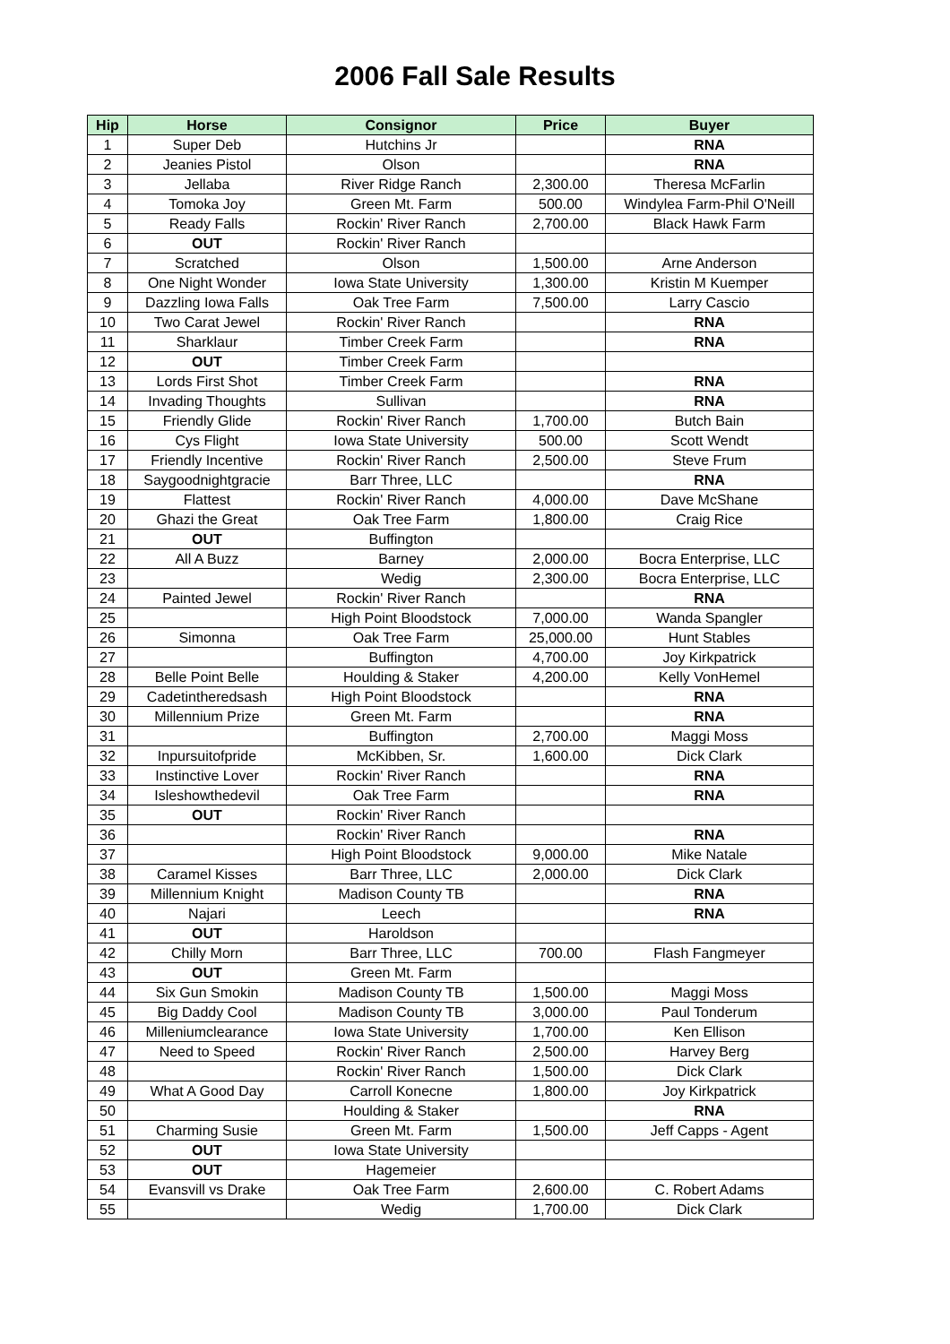2006 Fall Sale Results
| Hip | Horse | Consignor | Price | Buyer |
| --- | --- | --- | --- | --- |
| 1 | Super Deb | Hutchins Jr | | RNA |
| 2 | Jeanies Pistol | Olson | | RNA |
| 3 | Jellaba | River Ridge Ranch | 2,300.00 | Theresa McFarlin |
| 4 | Tomoka Joy | Green Mt. Farm | 500.00 | Windylea Farm-Phil O'Neill |
| 5 | Ready Falls | Rockin' River Ranch | 2,700.00 | Black Hawk Farm |
| 6 | OUT | Rockin' River Ranch | | |
| 7 | Scratched | Olson | 1,500.00 | Arne Anderson |
| 8 | One Night Wonder | Iowa State University | 1,300.00 | Kristin M Kuemper |
| 9 | Dazzling Iowa Falls | Oak Tree Farm | 7,500.00 | Larry Cascio |
| 10 | Two Carat Jewel | Rockin' River Ranch | | RNA |
| 11 | Sharklaur | Timber Creek Farm | | RNA |
| 12 | OUT | Timber Creek Farm | | |
| 13 | Lords First Shot | Timber Creek Farm | | RNA |
| 14 | Invading Thoughts | Sullivan | | RNA |
| 15 | Friendly Glide | Rockin' River Ranch | 1,700.00 | Butch Bain |
| 16 | Cys Flight | Iowa State University | 500.00 | Scott Wendt |
| 17 | Friendly Incentive | Rockin' River Ranch | 2,500.00 | Steve Frum |
| 18 | Saygoodnightgracie | Barr Three, LLC | | RNA |
| 19 | Flattest | Rockin' River Ranch | 4,000.00 | Dave McShane |
| 20 | Ghazi the Great | Oak Tree Farm | 1,800.00 | Craig Rice |
| 21 | OUT | Buffington | | |
| 22 | All A Buzz | Barney | 2,000.00 | Bocra Enterprise, LLC |
| 23 | | Wedig | 2,300.00 | Bocra Enterprise, LLC |
| 24 | Painted Jewel | Rockin' River Ranch | | RNA |
| 25 | | High Point Bloodstock | 7,000.00 | Wanda Spangler |
| 26 | Simonna | Oak Tree Farm | 25,000.00 | Hunt Stables |
| 27 | | Buffington | 4,700.00 | Joy Kirkpatrick |
| 28 | Belle Point Belle | Houlding & Staker | 4,200.00 | Kelly VonHemel |
| 29 | Cadetintheredsash | High Point Bloodstock | | RNA |
| 30 | Millennium Prize | Green Mt. Farm | | RNA |
| 31 | | Buffington | 2,700.00 | Maggi Moss |
| 32 | Inpursuitofpride | McKibben, Sr. | 1,600.00 | Dick Clark |
| 33 | Instinctive Lover | Rockin' River Ranch | | RNA |
| 34 | Isleshowthedevil | Oak Tree Farm | | RNA |
| 35 | OUT | Rockin' River Ranch | | |
| 36 | | Rockin' River Ranch | | RNA |
| 37 | | High Point Bloodstock | 9,000.00 | Mike Natale |
| 38 | Caramel Kisses | Barr Three, LLC | 2,000.00 | Dick Clark |
| 39 | Millennium Knight | Madison County TB | | RNA |
| 40 | Najari | Leech | | RNA |
| 41 | OUT | Haroldson | | |
| 42 | Chilly Morn | Barr Three, LLC | 700.00 | Flash Fangmeyer |
| 43 | OUT | Green Mt. Farm | | |
| 44 | Six Gun Smokin | Madison County TB | 1,500.00 | Maggi Moss |
| 45 | Big Daddy Cool | Madison County TB | 3,000.00 | Paul Tonderum |
| 46 | Milleniumclearance | Iowa State University | 1,700.00 | Ken Ellison |
| 47 | Need to Speed | Rockin' River Ranch | 2,500.00 | Harvey Berg |
| 48 | | Rockin' River Ranch | 1,500.00 | Dick Clark |
| 49 | What A Good Day | Carroll Konecne | 1,800.00 | Joy Kirkpatrick |
| 50 | | Houlding & Staker | | RNA |
| 51 | Charming Susie | Green Mt. Farm | 1,500.00 | Jeff Capps - Agent |
| 52 | OUT | Iowa State University | | |
| 53 | OUT | Hagemeier | | |
| 54 | Evansvill vs Drake | Oak Tree Farm | 2,600.00 | C. Robert Adams |
| 55 | | Wedig | 1,700.00 | Dick Clark |